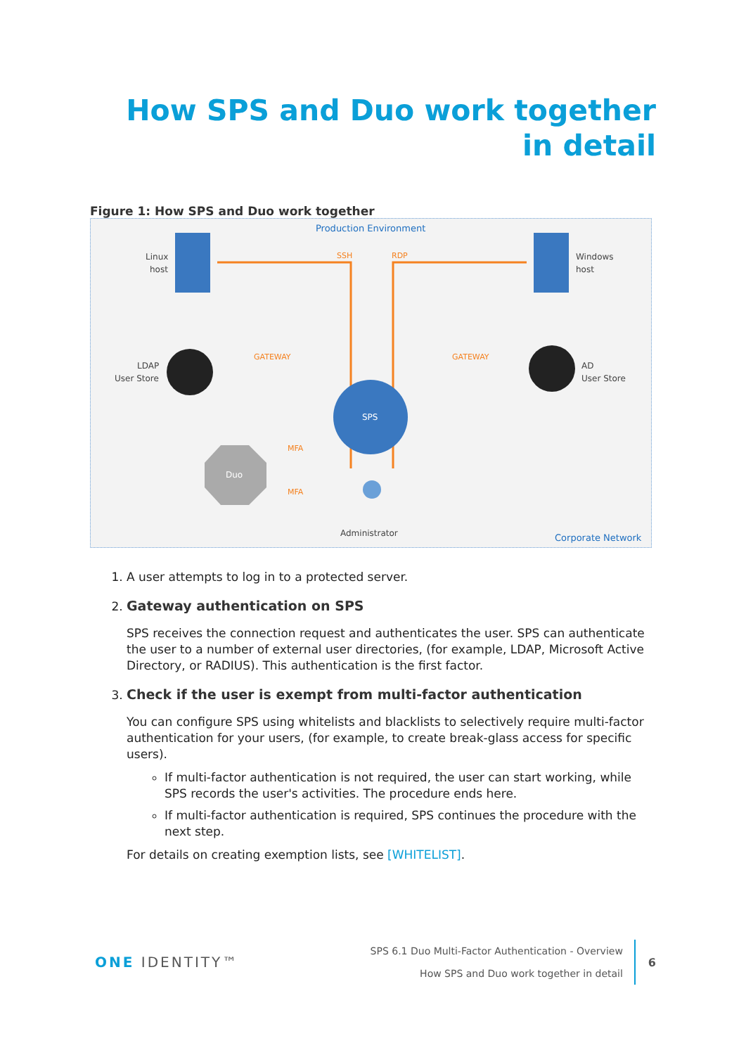How SPS and Duo work together in detail
Figure 1: How SPS and Duo work together
Production Environment
Corporate Network
Linux
host
Windows
host
SSH
RDP
LDAP
User Store
AD
User Store
GATEWAY
GATEWAY
SPS
Duo
MFA
MFA
Administrator
1. A user attempts to log in to a protected server.
2. Gateway authentication on SPS
SPS receives the connection request and authenticates the user. SPS can authenticate the user to a number of external user directories, (for example, LDAP, Microsoft Active Directory, or RADIUS). This authentication is the first factor.
3. Check if the user is exempt from multi-factor authentication
You can configure SPS using whitelists and blacklists to selectively require multi-factor authentication for your users, (for example, to create break-glass access for specific users).
If multi-factor authentication is not required, the user can start working, while SPS records the user's activities. The procedure ends here.
If multi-factor authentication is required, SPS continues the procedure with the next step.
For details on creating exemption lists, see [WHITELIST].
ONE IDENTITY™
SPS 6.1 Duo Multi-Factor Authentication - Overview
How SPS and Duo work together in detail
6